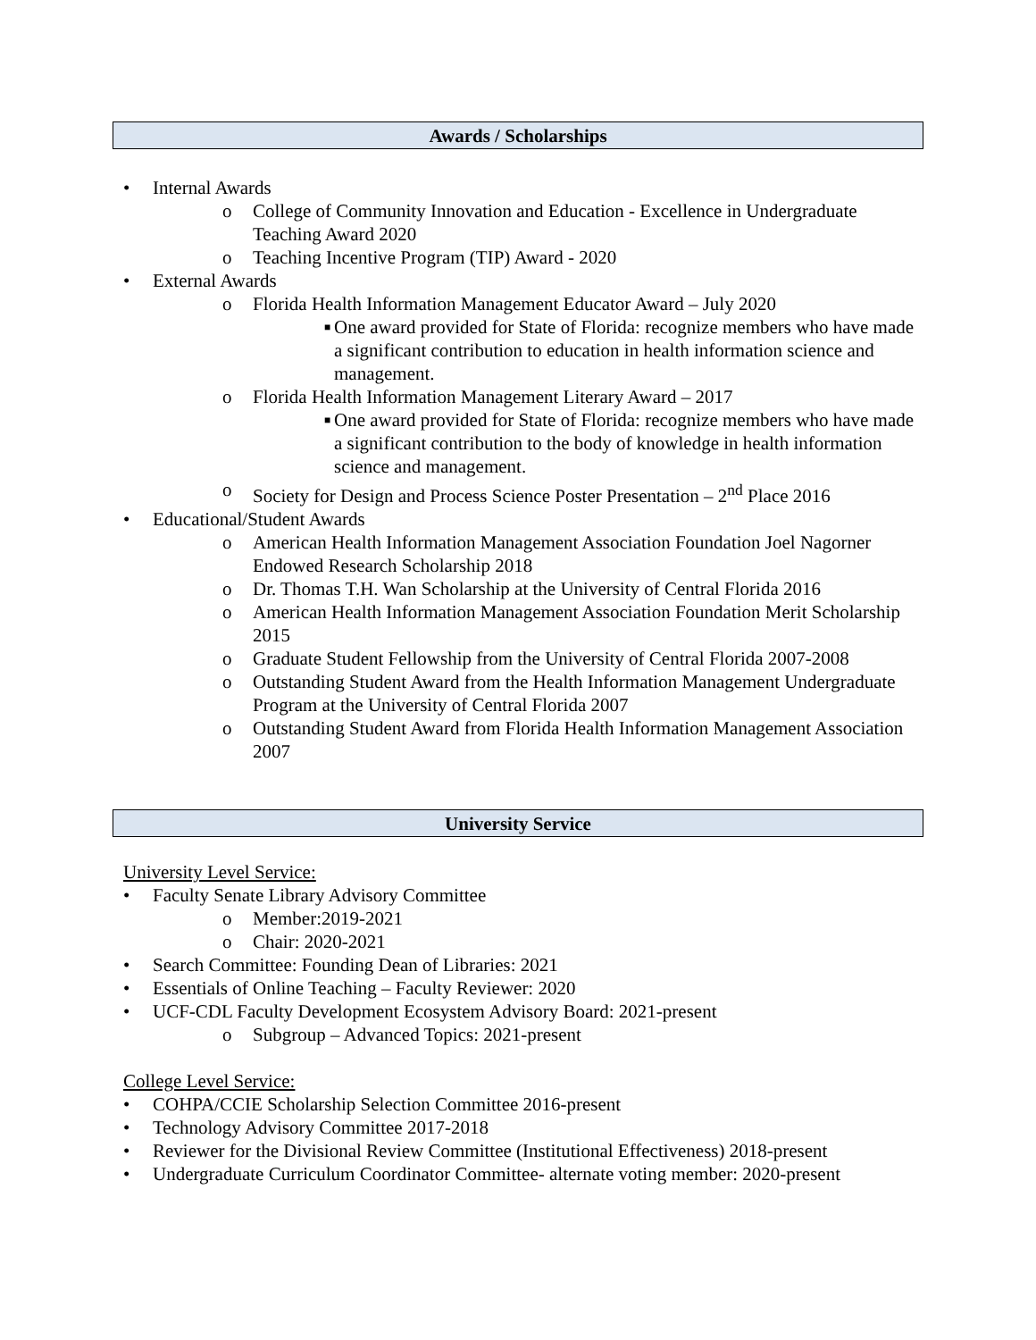Awards / Scholarships
• Internal Awards
o College of Community Innovation and Education - Excellence in Undergraduate Teaching Award 2020
o Teaching Incentive Program (TIP) Award - 2020
• External Awards
o Florida Health Information Management Educator Award – July 2020
■ One award provided for State of Florida: recognize members who have made a significant contribution to education in health information science and management.
o Florida Health Information Management Literary Award – 2017
■ One award provided for State of Florida: recognize members who have made a significant contribution to the body of knowledge in health information science and management.
o Society for Design and Process Science Poster Presentation – 2<sup>nd</sup> Place 2016
• Educational/Student Awards
o American Health Information Management Association Foundation Joel Nagorner Endowed Research Scholarship 2018
o Dr. Thomas T.H. Wan Scholarship at the University of Central Florida 2016
o American Health Information Management Association Foundation Merit Scholarship 2015
o Graduate Student Fellowship from the University of Central Florida 2007-2008
o Outstanding Student Award from the Health Information Management Undergraduate Program at the University of Central Florida 2007
o Outstanding Student Award from Florida Health Information Management Association 2007
University Service
University Level Service:
• Faculty Senate Library Advisory Committee
o Member:2019-2021
o Chair: 2020-2021
• Search Committee: Founding Dean of Libraries: 2021
• Essentials of Online Teaching – Faculty Reviewer: 2020
• UCF-CDL Faculty Development Ecosystem Advisory Board: 2021-present
o Subgroup – Advanced Topics: 2021-present
College Level Service:
• COHPA/CCIE Scholarship Selection Committee 2016-present
• Technology Advisory Committee 2017-2018
• Reviewer for the Divisional Review Committee (Institutional Effectiveness) 2018-present
• Undergraduate Curriculum Coordinator Committee- alternate voting member: 2020-present